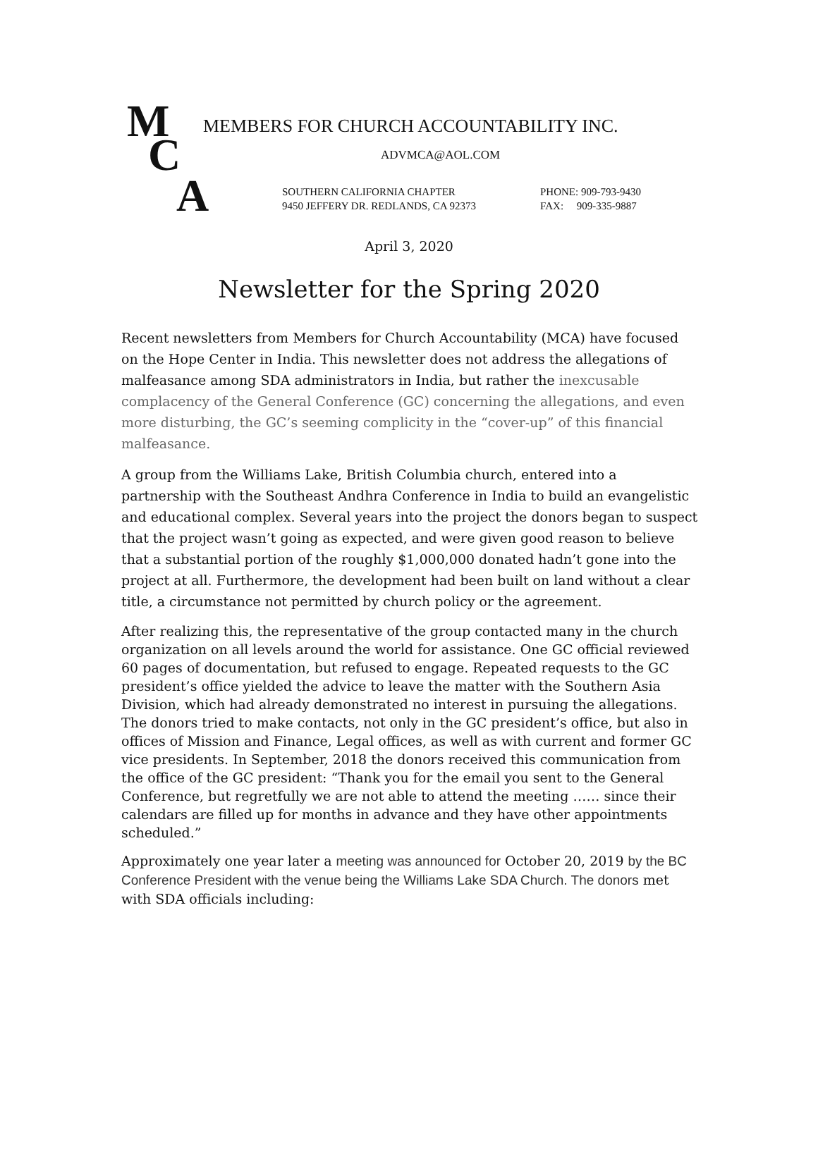M
C
A
MEMBERS FOR CHURCH ACCOUNTABILITY INC.
ADVMCA@AOL.COM
SOUTHERN CALIFORNIA CHAPTER
9450 JEFFERY DR. REDLANDS, CA 92373
PHONE: 909-793-9430
FAX: 909-335-9887
April 3, 2020
Newsletter for the Spring 2020
Recent newsletters from Members for Church Accountability (MCA) have focused on the Hope Center in India. This newsletter does not address the allegations of malfeasance among SDA administrators in India, but rather the inexcusable complacency of the General Conference (GC) concerning the allegations, and even more disturbing, the GC’s seeming complicity in the “cover-up” of this financial malfeasance.
A group from the Williams Lake, British Columbia church, entered into a partnership with the Southeast Andhra Conference in India to build an evangelistic and educational complex. Several years into the project the donors began to suspect that the project wasn’t going as expected, and were given good reason to believe that a substantial portion of the roughly $1,000,000 donated hadn’t gone into the project at all. Furthermore, the development had been built on land without a clear title, a circumstance not permitted by church policy or the agreement.
After realizing this, the representative of the group contacted many in the church organization on all levels around the world for assistance. One GC official reviewed 60 pages of documentation, but refused to engage. Repeated requests to the GC president’s office yielded the advice to leave the matter with the Southern Asia Division, which had already demonstrated no interest in pursuing the allegations. The donors tried to make contacts, not only in the GC president’s office, but also in offices of Mission and Finance, Legal offices, as well as with current and former GC vice presidents. In September, 2018 the donors received this communication from the office of the GC president: “Thank you for the email you sent to the General Conference, but regretfully we are not able to attend the meeting …… since their calendars are filled up for months in advance and they have other appointments scheduled.”
Approximately one year later a meeting was announced for October 20, 2019 by the BC Conference President with the venue being the Williams Lake SDA Church. The donors met with SDA officials including: